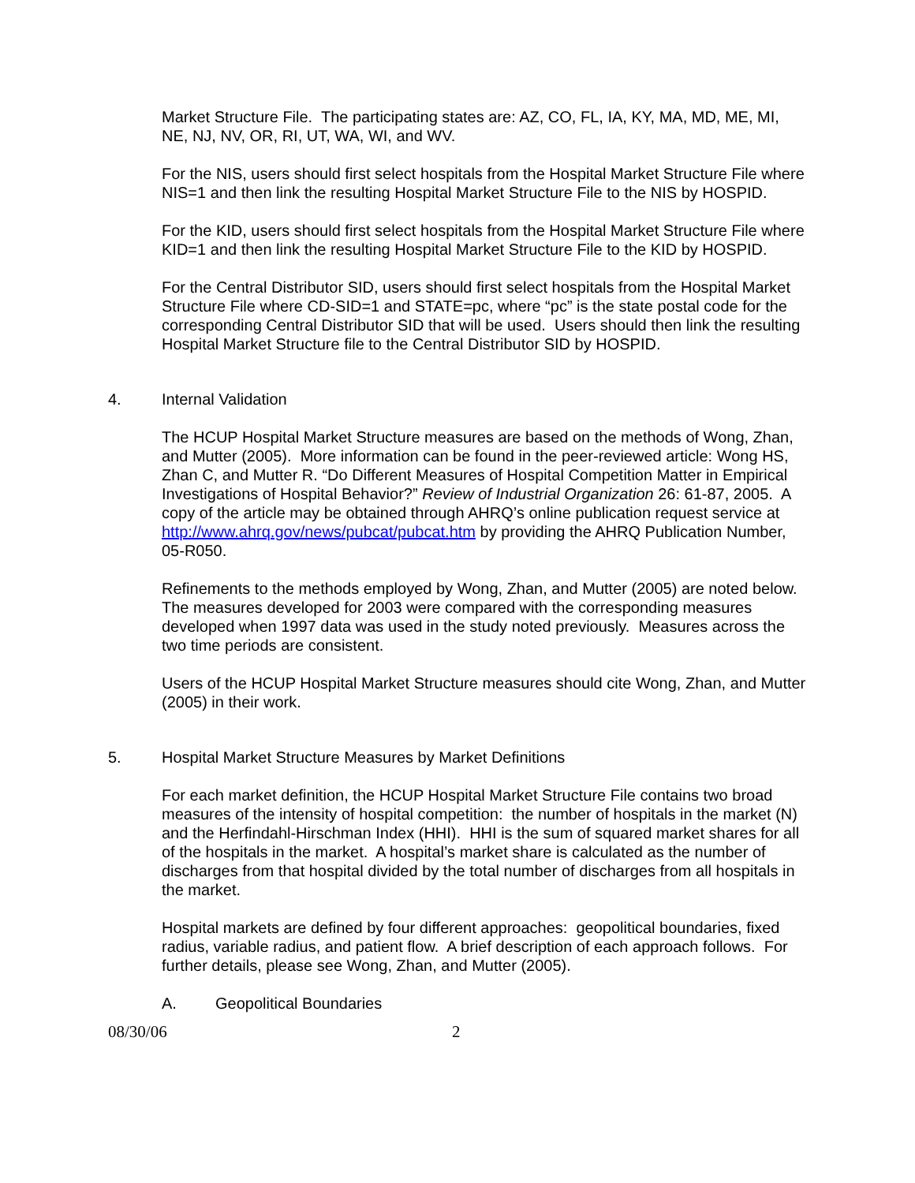Market Structure File. The participating states are: AZ, CO, FL, IA, KY, MA, MD, ME, MI, NE, NJ, NV, OR, RI, UT, WA, WI, and WV.
For the NIS, users should first select hospitals from the Hospital Market Structure File where NIS=1 and then link the resulting Hospital Market Structure File to the NIS by HOSPID.
For the KID, users should first select hospitals from the Hospital Market Structure File where KID=1 and then link the resulting Hospital Market Structure File to the KID by HOSPID.
For the Central Distributor SID, users should first select hospitals from the Hospital Market Structure File where CD-SID=1 and STATE=pc, where “pc” is the state postal code for the corresponding Central Distributor SID that will be used. Users should then link the resulting Hospital Market Structure file to the Central Distributor SID by HOSPID.
4. Internal Validation
The HCUP Hospital Market Structure measures are based on the methods of Wong, Zhan, and Mutter (2005). More information can be found in the peer-reviewed article: Wong HS, Zhan C, and Mutter R. “Do Different Measures of Hospital Competition Matter in Empirical Investigations of Hospital Behavior?” Review of Industrial Organization 26: 61-87, 2005. A copy of the article may be obtained through AHRQ’s online publication request service at http://www.ahrq.gov/news/pubcat/pubcat.htm by providing the AHRQ Publication Number, 05-R050.
Refinements to the methods employed by Wong, Zhan, and Mutter (2005) are noted below. The measures developed for 2003 were compared with the corresponding measures developed when 1997 data was used in the study noted previously. Measures across the two time periods are consistent.
Users of the HCUP Hospital Market Structure measures should cite Wong, Zhan, and Mutter (2005) in their work.
5. Hospital Market Structure Measures by Market Definitions
For each market definition, the HCUP Hospital Market Structure File contains two broad measures of the intensity of hospital competition: the number of hospitals in the market (N) and the Herfindahl-Hirschman Index (HHI). HHI is the sum of squared market shares for all of the hospitals in the market. A hospital’s market share is calculated as the number of discharges from that hospital divided by the total number of discharges from all hospitals in the market.
Hospital markets are defined by four different approaches: geopolitical boundaries, fixed radius, variable radius, and patient flow. A brief description of each approach follows. For further details, please see Wong, Zhan, and Mutter (2005).
A. Geopolitical Boundaries
08/30/06 2